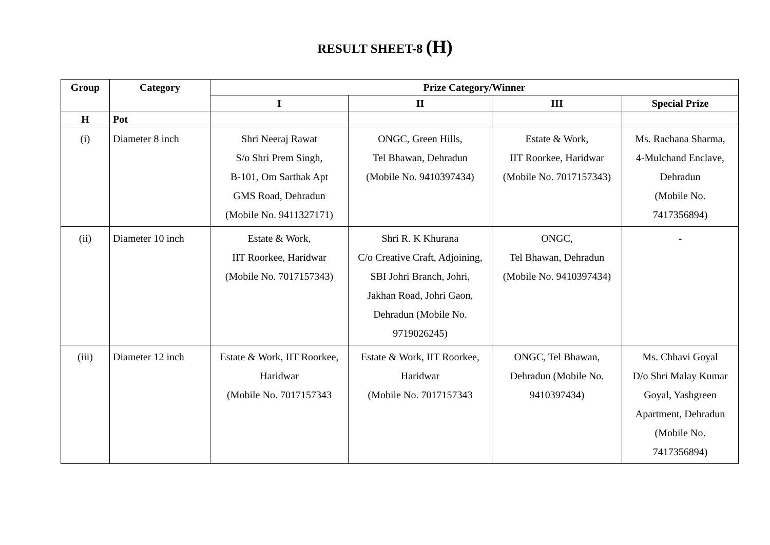RESULT SHEET-8 (H)
| Group | Category | Prize Category/Winner | | | |
| --- | --- | --- | --- | --- | --- |
| | | I | II | III | Special Prize |
| H | Pot | | | | |
| (i) | Diameter 8 inch | Shri Neeraj Rawat S/o Shri Prem Singh, B-101, Om Sarthak Apt GMS Road, Dehradun (Mobile No. 9411327171) | ONGC, Green Hills, Tel Bhawan, Dehradun (Mobile No. 9410397434) | Estate & Work, IIT Roorkee, Haridwar (Mobile No. 7017157343) | Ms. Rachana Sharma, 4-Mulchand Enclave, Dehradun (Mobile No. 7417356894) |
| (ii) | Diameter 10 inch | Estate & Work, IIT Roorkee, Haridwar (Mobile No. 7017157343) | Shri R. K Khurana C/o Creative Craft, Adjoining, SBI Johri Branch, Johri, Jakhan Road, Johri Gaon, Dehradun (Mobile No. 9719026245) | ONGC, Tel Bhawan, Dehradun (Mobile No. 9410397434) | - |
| (iii) | Diameter 12 inch | Estate & Work, IIT Roorkee, Haridwar (Mobile No. 7017157343 | Estate & Work, IIT Roorkee, Haridwar (Mobile No. 7017157343 | ONGC, Tel Bhawan, Dehradun (Mobile No. 9410397434) | Ms. Chhavi Goyal D/o Shri Malay Kumar Goyal, Yashgreen Apartment, Dehradun (Mobile No. 7417356894) |